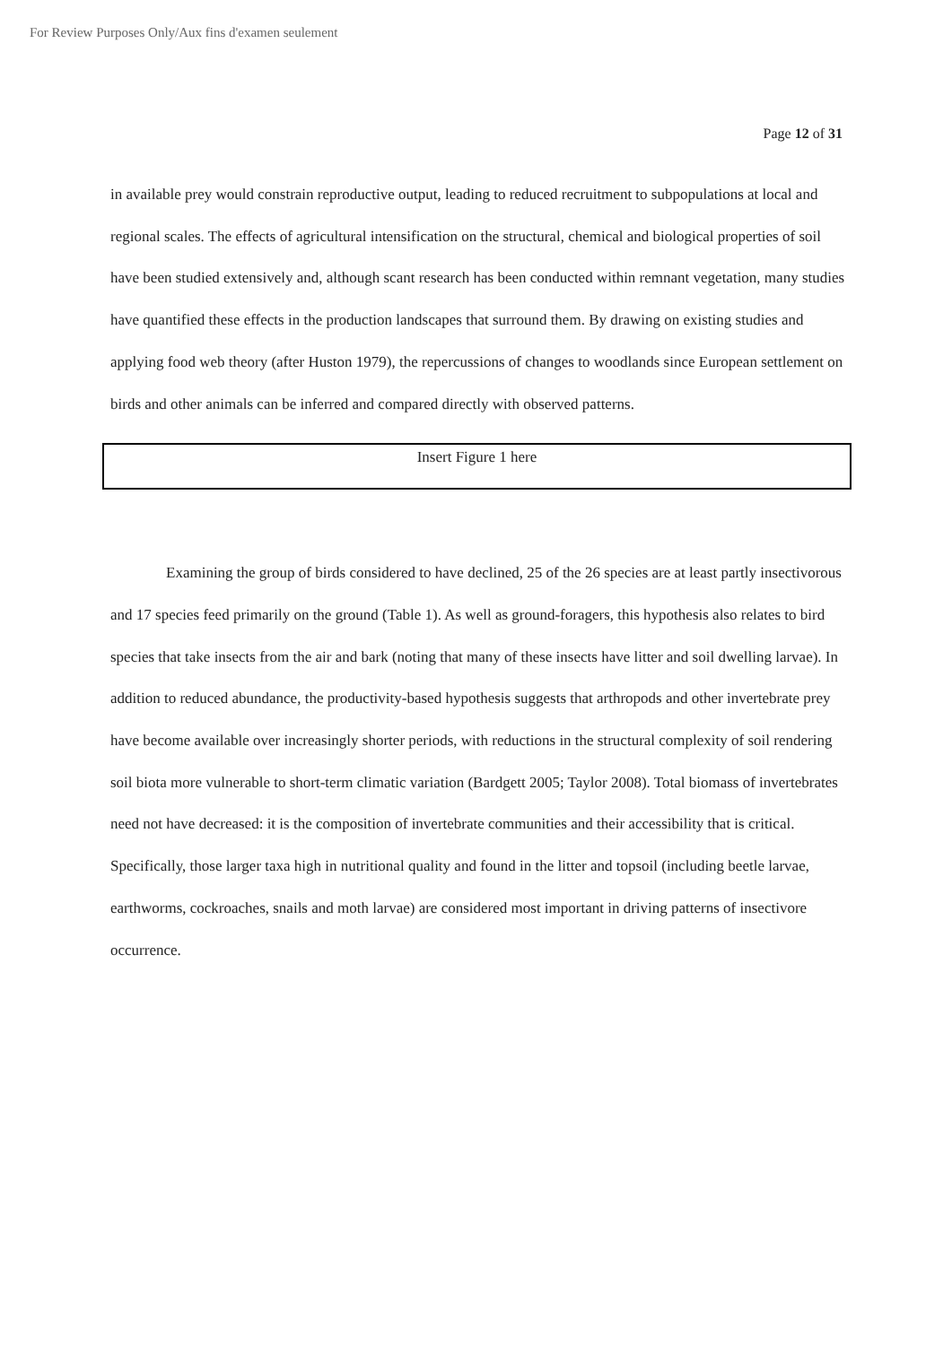For Review Purposes Only/Aux fins d'examen seulement
Page 12 of 31
in available prey would constrain reproductive output, leading to reduced recruitment to subpopulations at local and regional scales. The effects of agricultural intensification on the structural, chemical and biological properties of soil have been studied extensively and, although scant research has been conducted within remnant vegetation, many studies have quantified these effects in the production landscapes that surround them. By drawing on existing studies and applying food web theory (after Huston 1979), the repercussions of changes to woodlands since European settlement on birds and other animals can be inferred and compared directly with observed patterns.
Insert Figure 1 here
Examining the group of birds considered to have declined, 25 of the 26 species are at least partly insectivorous and 17 species feed primarily on the ground (Table 1). As well as ground-foragers, this hypothesis also relates to bird species that take insects from the air and bark (noting that many of these insects have litter and soil dwelling larvae). In addition to reduced abundance, the productivity-based hypothesis suggests that arthropods and other invertebrate prey have become available over increasingly shorter periods, with reductions in the structural complexity of soil rendering soil biota more vulnerable to short-term climatic variation (Bardgett 2005; Taylor 2008). Total biomass of invertebrates need not have decreased: it is the composition of invertebrate communities and their accessibility that is critical. Specifically, those larger taxa high in nutritional quality and found in the litter and topsoil (including beetle larvae, earthworms, cockroaches, snails and moth larvae) are considered most important in driving patterns of insectivore occurrence.